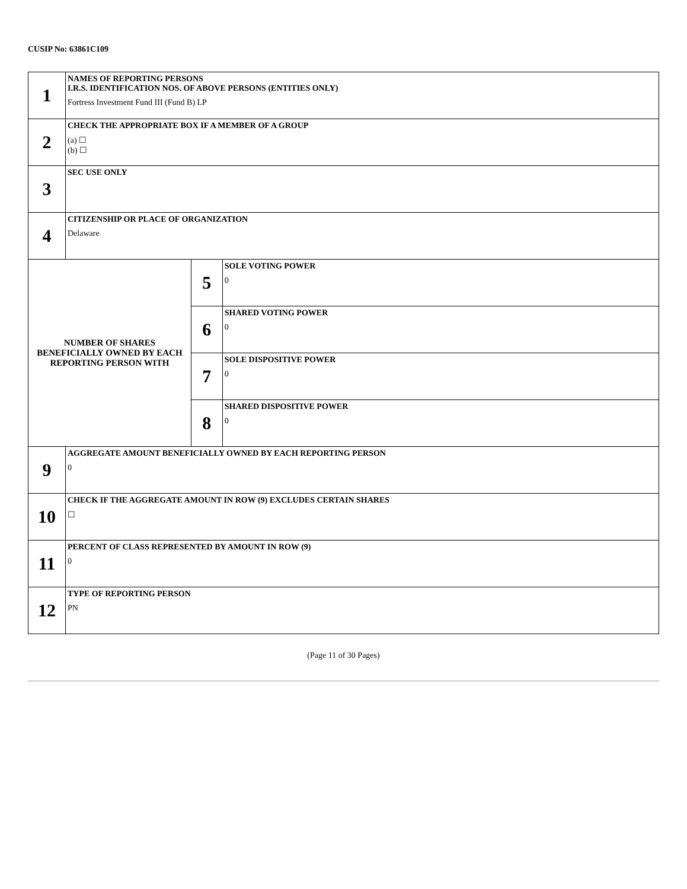CUSIP No: 63861C109
| 1 | NAMES OF REPORTING PERSONS I.R.S. IDENTIFICATION NOS. OF ABOVE PERSONS (ENTITIES ONLY) Fortress Investment Fund III (Fund B) LP | | |
| 2 | CHECK THE APPROPRIATE BOX IF A MEMBER OF A GROUP (a) ☐ (b) ☐ | | |
| 3 | SEC USE ONLY | | |
| 4 | CITIZENSHIP OR PLACE OF ORGANIZATION Delaware | | |
| NUMBER OF SHARES BENEFICIALLY OWNED BY EACH REPORTING PERSON WITH | | 5 | SOLE VOTING POWER 0 |
| | | 6 | SHARED VOTING POWER 0 |
| | | 7 | SOLE DISPOSITIVE POWER 0 |
| | | 8 | SHARED DISPOSITIVE POWER 0 |
| 9 | AGGREGATE AMOUNT BENEFICIALLY OWNED BY EACH REPORTING PERSON 0 | | |
| 10 | CHECK IF THE AGGREGATE AMOUNT IN ROW (9) EXCLUDES CERTAIN SHARES ☐ | | |
| 11 | PERCENT OF CLASS REPRESENTED BY AMOUNT IN ROW (9) 0 | | |
| 12 | TYPE OF REPORTING PERSON PN | | |
(Page 11 of 30 Pages)